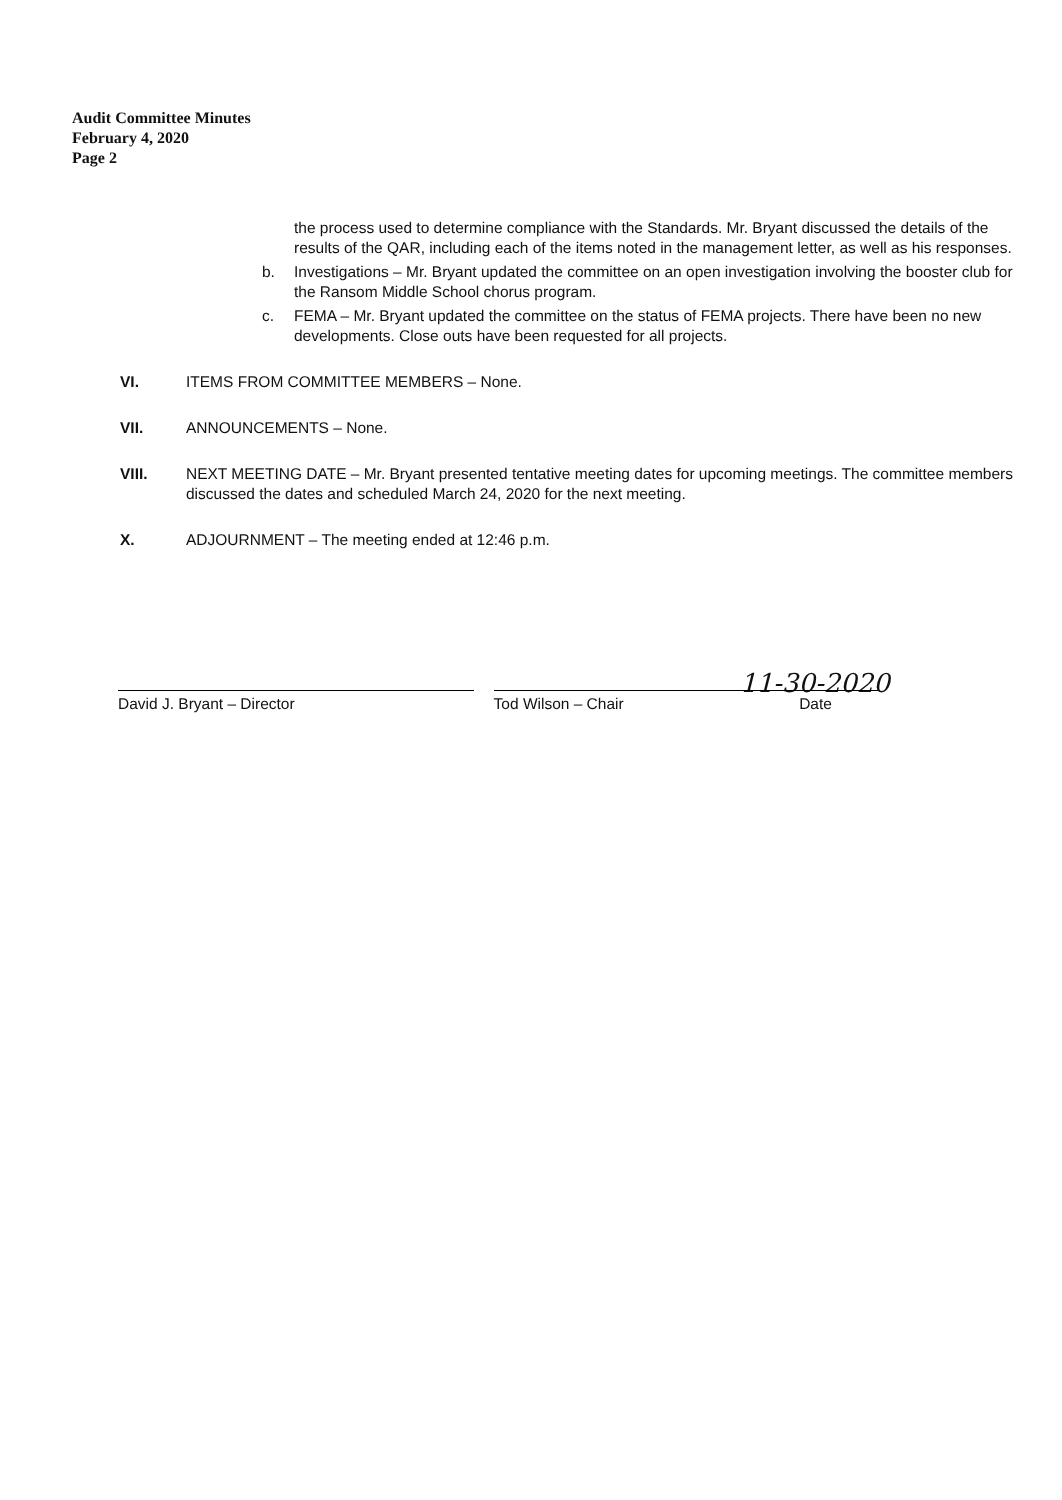Audit Committee Minutes
February 4, 2020
Page 2
the process used to determine compliance with the Standards. Mr. Bryant discussed the details of the results of the QAR, including each of the items noted in the management letter, as well as his responses.
b. Investigations – Mr. Bryant updated the committee on an open investigation involving the booster club for the Ransom Middle School chorus program.
c. FEMA – Mr. Bryant updated the committee on the status of FEMA projects. There have been no new developments. Close outs have been requested for all projects.
VI. ITEMS FROM COMMITTEE MEMBERS – None.
VII. ANNOUNCEMENTS – None.
VIII. NEXT MEETING DATE – Mr. Bryant presented tentative meeting dates for upcoming meetings. The committee members discussed the dates and scheduled March 24, 2020 for the next meeting.
X. ADJOURNMENT – The meeting ended at 12:46 p.m.
11-30-2020
David J. Bryant – Director Tod Wilson – Chair Date